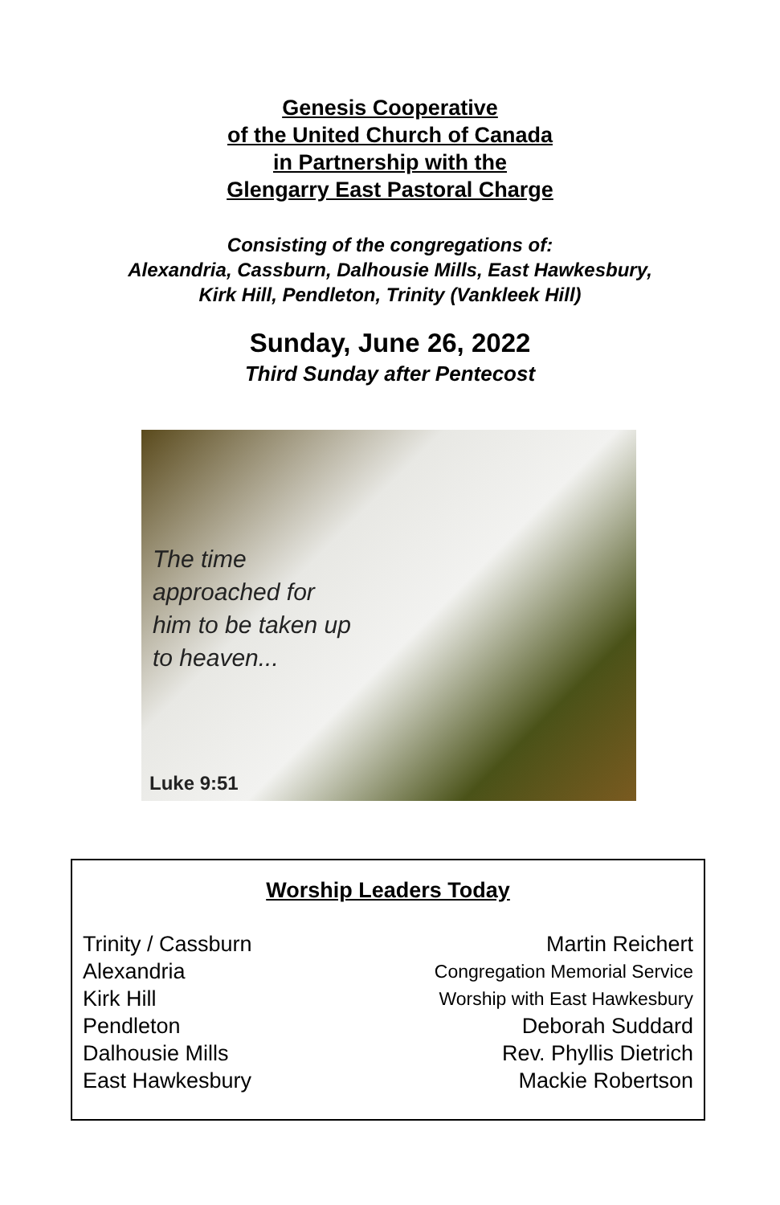Genesis Cooperative
of the United Church of Canada
in Partnership with the
Glengarry East Pastoral Charge
Consisting of the congregations of:
Alexandria, Cassburn, Dalhousie Mills, East Hawkesbury,
Kirk Hill, Pendleton, Trinity (Vankleek Hill)
Sunday, June 26, 2022
Third Sunday after Pentecost
The time
approached for
him to be taken up
to heaven...
Luke 9:51
Worship Leaders Today
| Trinity / Cassburn | Martin Reichert |
| Alexandria | Congregation Memorial Service |
| Kirk Hill | Worship with East Hawkesbury |
| Pendleton | Deborah Suddard |
| Dalhousie Mills | Rev. Phyllis Dietrich |
| East Hawkesbury | Mackie Robertson |